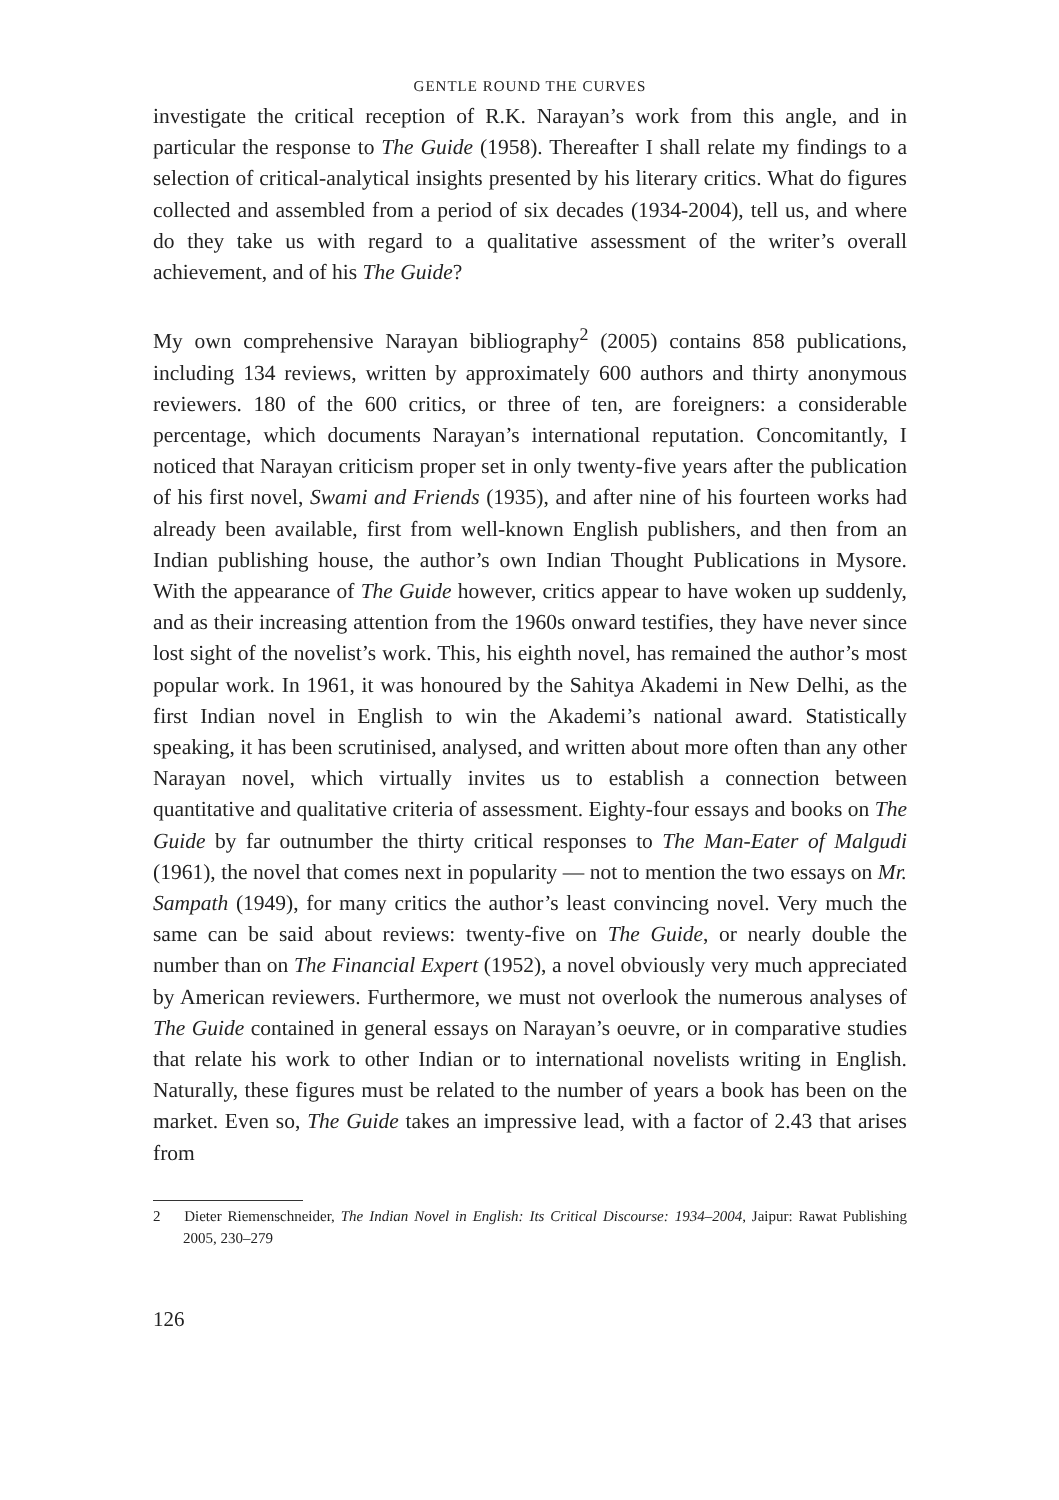GENTLE ROUND THE CURVES
investigate the critical reception of R.K. Narayan’s work from this angle, and in particular the response to The Guide (1958). Thereafter I shall relate my findings to a selection of critical-analytical insights presented by his literary critics. What do figures collected and assembled from a period of six decades (1934-2004), tell us, and where do they take us with regard to a qualitative assessment of the writer’s overall achievement, and of his The Guide?
My own comprehensive Narayan bibliography<sup>2</sup> (2005) contains 858 publications, including 134 reviews, written by approximately 600 authors and thirty anonymous reviewers. 180 of the 600 critics, or three of ten, are foreigners: a considerable percentage, which documents Narayan’s international reputation. Concomitantly, I noticed that Narayan criticism proper set in only twenty-five years after the publication of his first novel, Swami and Friends (1935), and after nine of his fourteen works had already been available, first from well-known English publishers, and then from an Indian publishing house, the author’s own Indian Thought Publications in Mysore. With the appearance of The Guide however, critics appear to have woken up suddenly, and as their increasing attention from the 1960s onward testifies, they have never since lost sight of the novelist’s work. This, his eighth novel, has remained the author’s most popular work. In 1961, it was honoured by the Sahitya Akademi in New Delhi, as the first Indian novel in English to win the Akademi’s national award. Statistically speaking, it has been scrutinised, analysed, and written about more often than any other Narayan novel, which virtually invites us to establish a connection between quantitative and qualitative criteria of assessment. Eighty-four essays and books on The Guide by far outnumber the thirty critical responses to The Man-Eater of Malgudi (1961), the novel that comes next in popularity — not to mention the two essays on Mr. Sampath (1949), for many critics the author’s least convincing novel. Very much the same can be said about reviews: twenty-five on The Guide, or nearly double the number than on The Financial Expert (1952), a novel obviously very much appreciated by American reviewers. Furthermore, we must not overlook the numerous analyses of The Guide contained in general essays on Narayan’s oeuvre, or in comparative studies that relate his work to other Indian or to international novelists writing in English. Naturally, these figures must be related to the number of years a book has been on the market. Even so, The Guide takes an impressive lead, with a factor of 2.43 that arises from
2 Dieter Riemenschneider, The Indian Novel in English: Its Critical Discourse: 1934–2004, Jaipur: Rawat Publishing 2005, 230–279
126